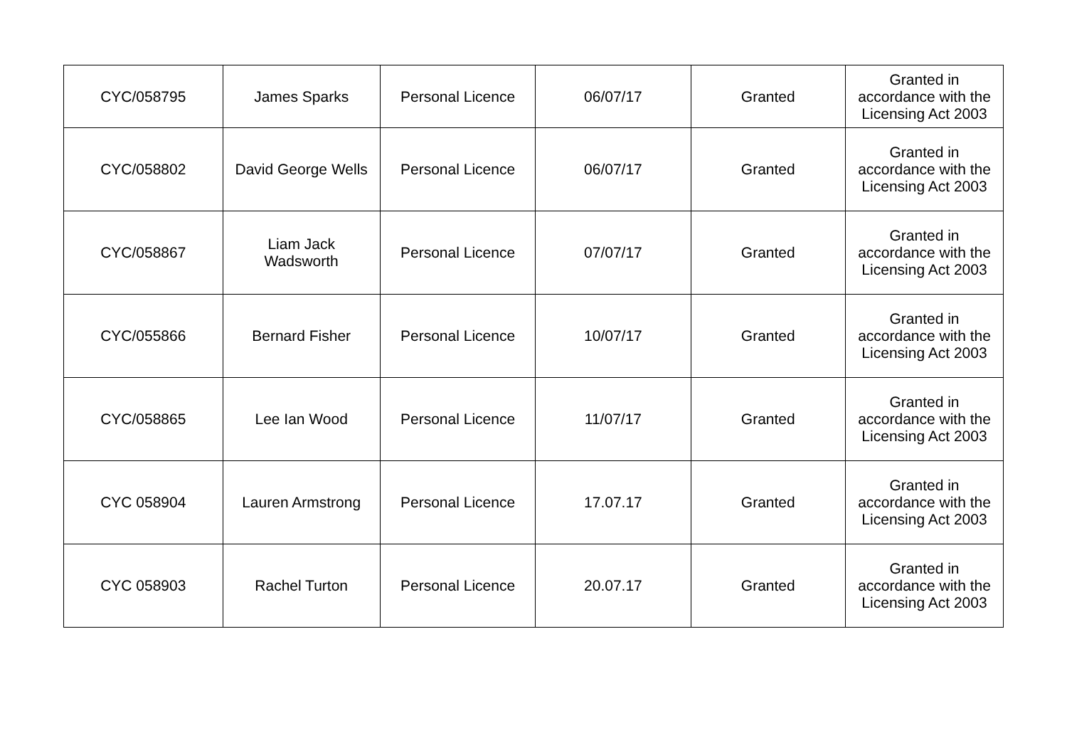| CYC/058795 | James Sparks | Personal Licence | 06/07/17 | Granted | Granted in accordance with the Licensing Act 2003 |
| CYC/058802 | David George Wells | Personal Licence | 06/07/17 | Granted | Granted in accordance with the Licensing Act 2003 |
| CYC/058867 | Liam Jack Wadsworth | Personal Licence | 07/07/17 | Granted | Granted in accordance with the Licensing Act 2003 |
| CYC/055866 | Bernard Fisher | Personal Licence | 10/07/17 | Granted | Granted in accordance with the Licensing Act 2003 |
| CYC/058865 | Lee Ian Wood | Personal Licence | 11/07/17 | Granted | Granted in accordance with the Licensing Act 2003 |
| CYC 058904 | Lauren Armstrong | Personal Licence | 17.07.17 | Granted | Granted in accordance with the Licensing Act 2003 |
| CYC 058903 | Rachel Turton | Personal Licence | 20.07.17 | Granted | Granted in accordance with the Licensing Act 2003 |